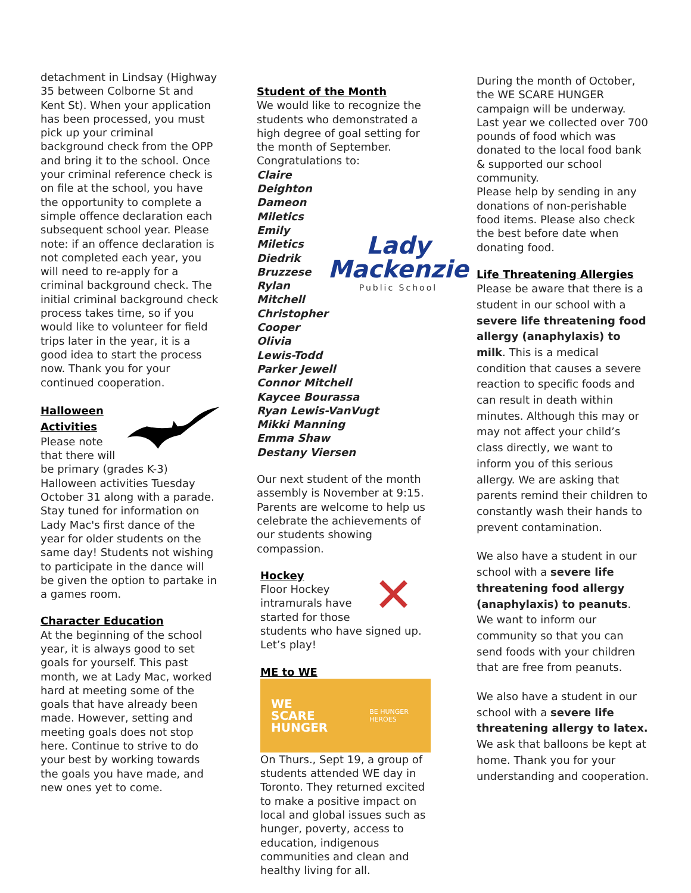detachment in Lindsay (Highway 35 between Colborne St and Kent St). When your application has been processed, you must pick up your criminal background check from the OPP and bring it to the school. Once your criminal reference check is on file at the school, you have the opportunity to complete a simple offence declaration each subsequent school year. Please note: if an offence declaration is not completed each year, you will need to re-apply for a criminal background check. The initial criminal background check process takes time, so if you would like to volunteer for field trips later in the year, it is a good idea to start the process now. Thank you for your continued cooperation.
Halloween Activities
Please note that there will
be primary (grades K-3) Halloween activities Tuesday October 31 along with a parade. Stay tuned for information on Lady Mac's first dance of the year for older students on the same day! Students not wishing to participate in the dance will be given the option to partake in a games room.
Character Education
At the beginning of the school year, it is always good to set goals for yourself. This past month, we at Lady Mac, worked hard at meeting some of the goals that have already been made. However, setting and meeting goals does not stop here. Continue to strive to do your best by working towards the goals you have made, and new ones yet to come.
Student of the Month
We would like to recognize the students who demonstrated a high degree of goal setting for the month of September. Congratulations to:
Claire Deighton
Dameon Miletics
Emily Miletics
Diedrik Bruzzese
Rylan Mitchell
Christopher Cooper
Olivia Lewis-Todd
Lady
Mackenzie
Public School
Parker Jewell
Connor Mitchell
Kaycee Bourassa
Ryan Lewis-VanVugt
Mikki Manning
Emma Shaw
Destany Viersen
Our next student of the month assembly is November at 9:15. Parents are welcome to help us celebrate the achievements of our students showing compassion.
Hockey
Floor Hockey intramurals have started for those
✕
students who have signed up. Let’s play!
ME to WE
WE
SCARE
HUNGER
BE HUNGER
HEROES
On Thurs., Sept 19, a group of students attended WE day in Toronto. They returned excited to make a positive impact on local and global issues such as hunger, poverty, access to education, indigenous communities and clean and healthy living for all.
During the month of October, the WE SCARE HUNGER campaign will be underway. Last year we collected over 700 pounds of food which was donated to the local food bank & supported our school community.
Please help by sending in any donations of non-perishable food items. Please also check the best before date when donating food.
Life Threatening Allergies
Please be aware that there is a student in our school with a severe life threatening food allergy (anaphylaxis) to milk. This is a medical condition that causes a severe reaction to specific foods and can result in death within minutes. Although this may or may not affect your child’s class directly, we want to inform you of this serious allergy. We are asking that parents remind their children to constantly wash their hands to prevent contamination.
We also have a student in our school with a severe life threatening food allergy (anaphylaxis) to peanuts. We want to inform our community so that you can send foods with your children that are free from peanuts.
We also have a student in our school with a severe life threatening allergy to latex. We ask that balloons be kept at home. Thank you for your understanding and cooperation.